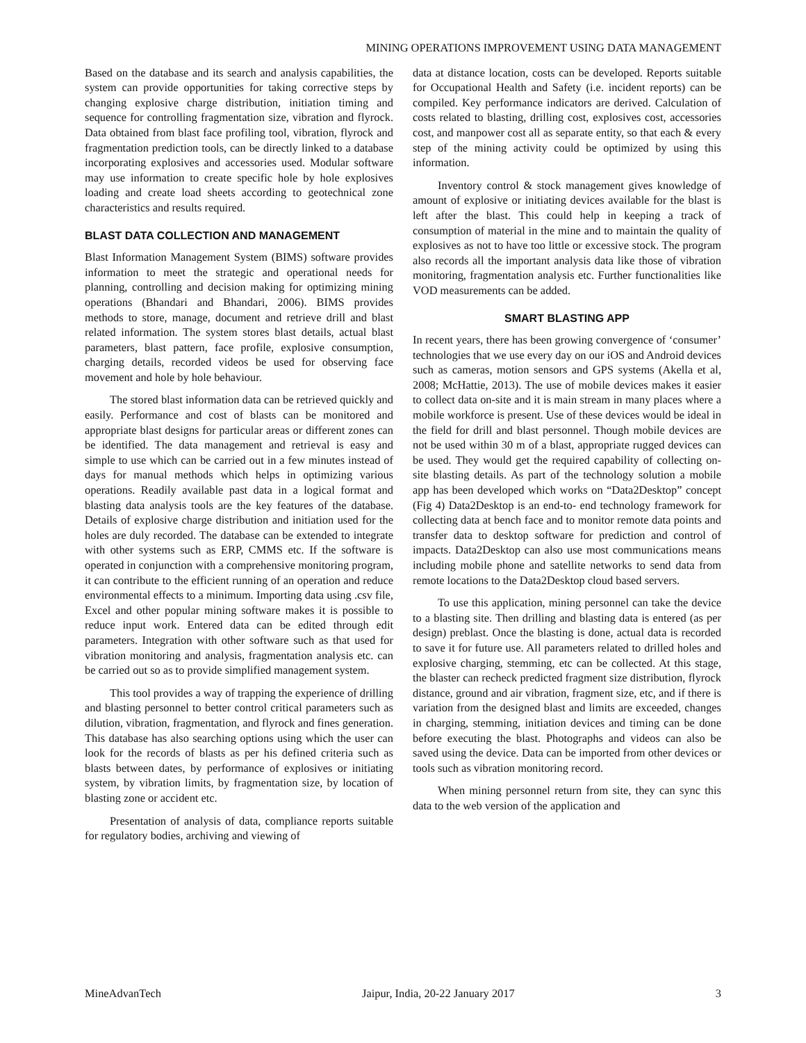MINING OPERATIONS IMPROVEMENT USING DATA MANAGEMENT
Based on the database and its search and analysis capabilities, the system can provide opportunities for taking corrective steps by changing explosive charge distribution, initiation timing and sequence for controlling fragmentation size, vibration and flyrock. Data obtained from blast face profiling tool, vibration, flyrock and fragmentation prediction tools, can be directly linked to a database incorporating explosives and accessories used. Modular software may use information to create specific hole by hole explosives loading and create load sheets according to geotechnical zone characteristics and results required.
BLAST DATA COLLECTION AND MANAGEMENT
Blast Information Management System (BIMS) software provides information to meet the strategic and operational needs for planning, controlling and decision making for optimizing mining operations (Bhandari and Bhandari, 2006). BIMS provides methods to store, manage, document and retrieve drill and blast related information. The system stores blast details, actual blast parameters, blast pattern, face profile, explosive consumption, charging details, recorded videos be used for observing face movement and hole by hole behaviour.
The stored blast information data can be retrieved quickly and easily. Performance and cost of blasts can be monitored and appropriate blast designs for particular areas or different zones can be identified. The data management and retrieval is easy and simple to use which can be carried out in a few minutes instead of days for manual methods which helps in optimizing various operations. Readily available past data in a logical format and blasting data analysis tools are the key features of the database. Details of explosive charge distribution and initiation used for the holes are duly recorded. The database can be extended to integrate with other systems such as ERP, CMMS etc. If the software is operated in conjunction with a comprehensive monitoring program, it can contribute to the efficient running of an operation and reduce environmental effects to a minimum. Importing data using .csv file, Excel and other popular mining software makes it is possible to reduce input work. Entered data can be edited through edit parameters. Integration with other software such as that used for vibration monitoring and analysis, fragmentation analysis etc. can be carried out so as to provide simplified management system.
This tool provides a way of trapping the experience of drilling and blasting personnel to better control critical parameters such as dilution, vibration, fragmentation, and flyrock and fines generation. This database has also searching options using which the user can look for the records of blasts as per his defined criteria such as blasts between dates, by performance of explosives or initiating system, by vibration limits, by fragmentation size, by location of blasting zone or accident etc.
Presentation of analysis of data, compliance reports suitable for regulatory bodies, archiving and viewing of
data at distance location, costs can be developed. Reports suitable for Occupational Health and Safety (i.e. incident reports) can be compiled. Key performance indicators are derived. Calculation of costs related to blasting, drilling cost, explosives cost, accessories cost, and manpower cost all as separate entity, so that each & every step of the mining activity could be optimized by using this information.
Inventory control & stock management gives knowledge of amount of explosive or initiating devices available for the blast is left after the blast. This could help in keeping a track of consumption of material in the mine and to maintain the quality of explosives as not to have too little or excessive stock. The program also records all the important analysis data like those of vibration monitoring, fragmentation analysis etc. Further functionalities like VOD measurements can be added.
SMART BLASTING APP
In recent years, there has been growing convergence of ‘consumer’ technologies that we use every day on our iOS and Android devices such as cameras, motion sensors and GPS systems (Akella et al, 2008; McHattie, 2013). The use of mobile devices makes it easier to collect data on-site and it is main stream in many places where a mobile workforce is present. Use of these devices would be ideal in the field for drill and blast personnel. Though mobile devices are not be used within 30 m of a blast, appropriate rugged devices can be used. They would get the required capability of collecting on-site blasting details. As part of the technology solution a mobile app has been developed which works on “Data2Desktop” concept (Fig 4) Data2Desktop is an end-to- end technology framework for collecting data at bench face and to monitor remote data points and transfer data to desktop software for prediction and control of impacts. Data2Desktop can also use most communications means including mobile phone and satellite networks to send data from remote locations to the Data2Desktop cloud based servers.
To use this application, mining personnel can take the device to a blasting site. Then drilling and blasting data is entered (as per design) preblast. Once the blasting is done, actual data is recorded to save it for future use. All parameters related to drilled holes and explosive charging, stemming, etc can be collected. At this stage, the blaster can recheck predicted fragment size distribution, flyrock distance, ground and air vibration, fragment size, etc, and if there is variation from the designed blast and limits are exceeded, changes in charging, stemming, initiation devices and timing can be done before executing the blast. Photographs and videos can also be saved using the device. Data can be imported from other devices or tools such as vibration monitoring record.
When mining personnel return from site, they can sync this data to the web version of the application and
MineAdvanTech Jaipur, India, 20-22 January 2017 3